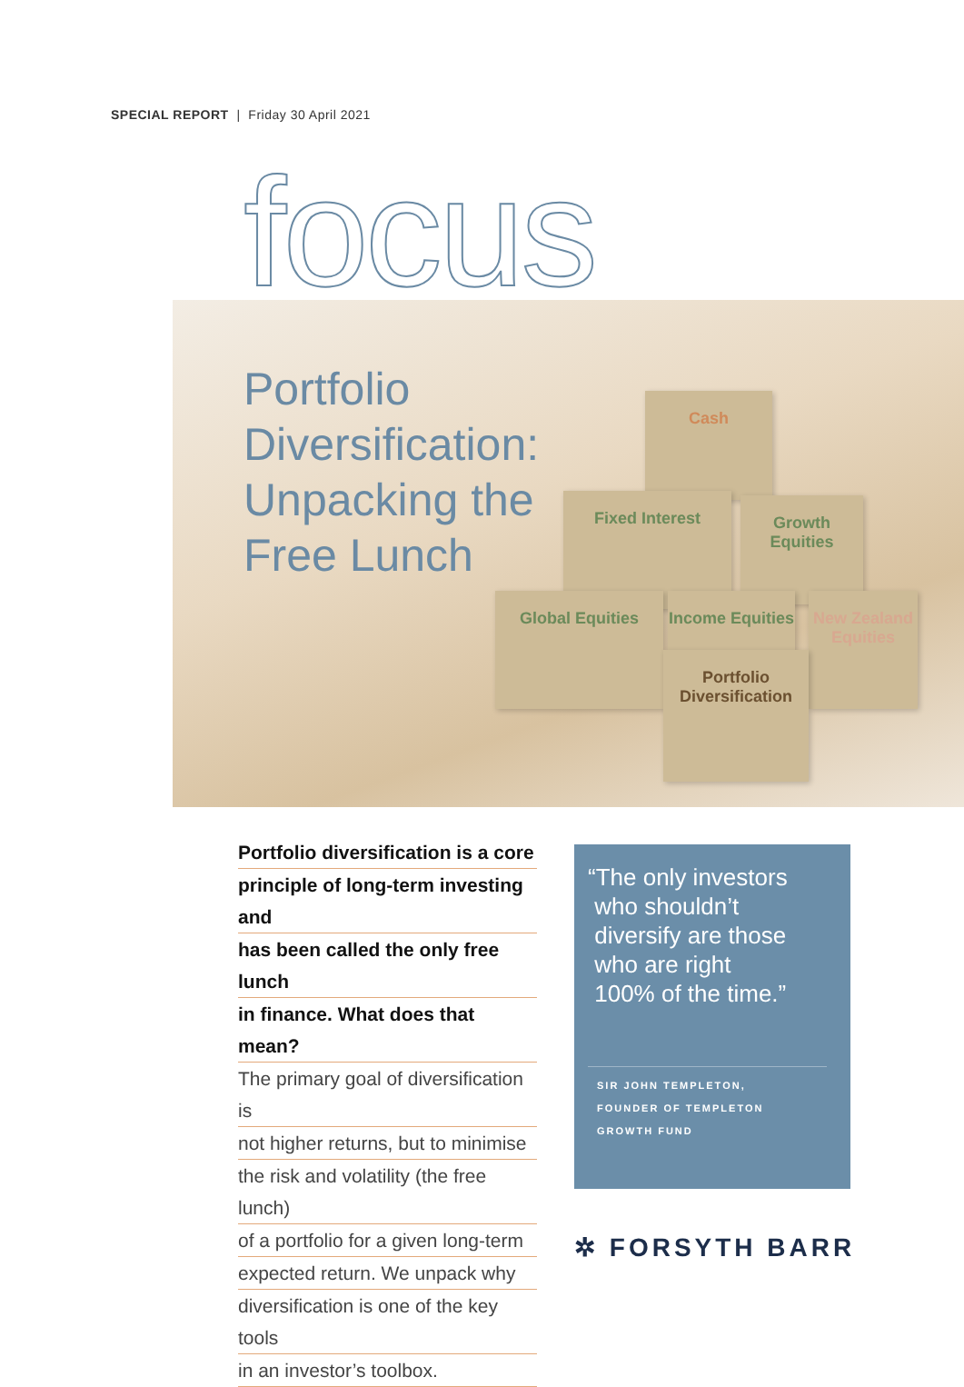SPECIAL REPORT | Friday 30 April 2021
Cash
Fixed Interest
Growth Equities
Global Equities
Income Equities
New Zealand Equities
Portfolio Diversification
focus
Portfolio
Diversification:
Unpacking the
Free Lunch
Portfolio diversification is a core
principle of long-term investing and
has been called the only free lunch
in finance. What does that mean?
The primary goal of diversification is
not higher returns, but to minimise
the risk and volatility (the free lunch)
of a portfolio for a given long-term
expected return. We unpack why
diversification is one of the key tools
in an investor’s toolbox.
“The only investors
who shouldn’t
diversify are those
who are right
100% of the time.”
SIR JOHN TEMPLETON,
FOUNDER OF TEMPLETON
GROWTH FUND
✲ FORSYTH BARR